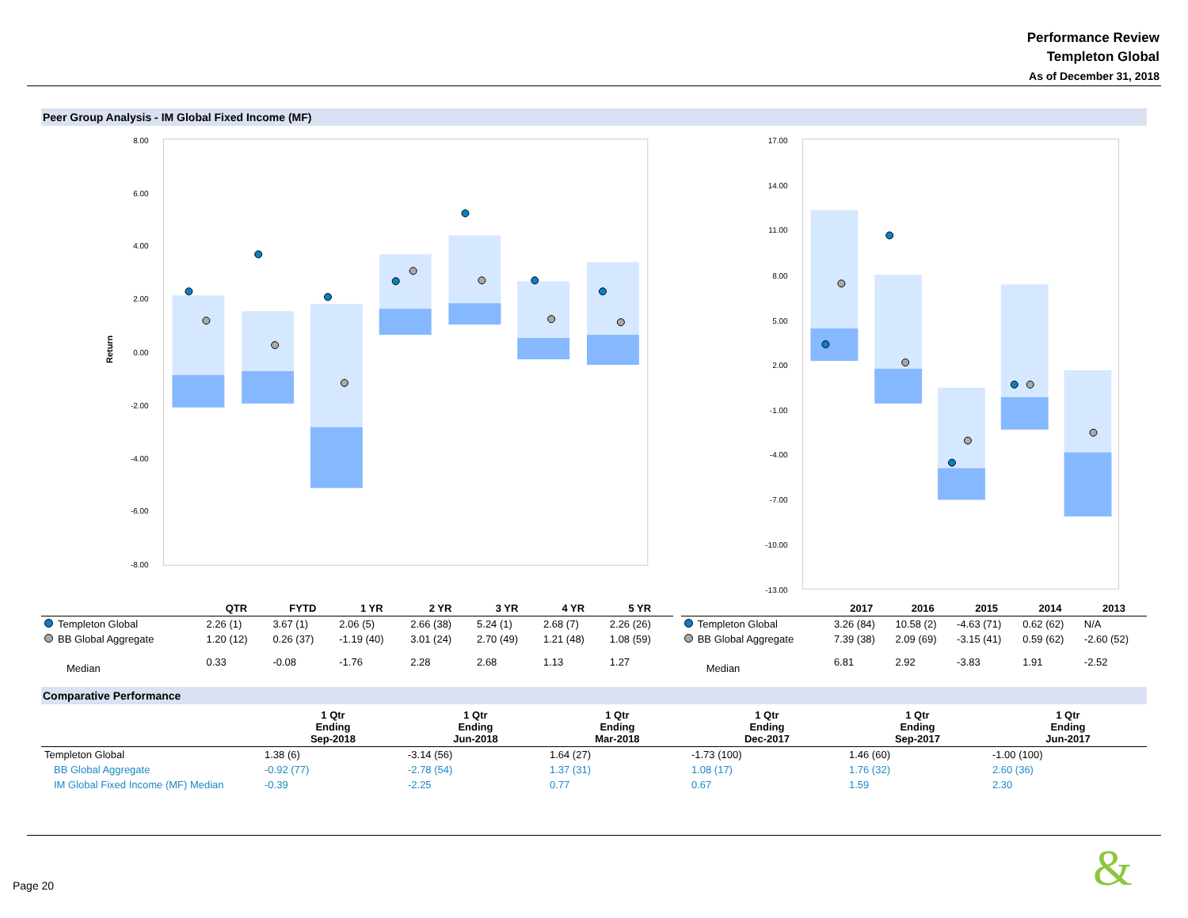Performance Review
Templeton Global
As of December 31, 2018
Peer Group Analysis - IM Global Fixed Income (MF)
8.00
6.00
4.00
2.00
0.00
-2.00
-4.00
-6.00
-8.00
Return
17.00
14.00
11.00
8.00
5.00
2.00
-1.00
-4.00
-7.00
-10.00
-13.00
| | QTR | FYTD | 1 YR | 2 YR | 3 YR | 4 YR | 5 YR |
| --- | --- | --- | --- | --- | --- | --- | --- |
| Templeton Global | 2.26 (1) | 3.67 (1) | 2.06 (5) | 2.66 (38) | 5.24 (1) | 2.68 (7) | 2.26 (26) |
| BB Global Aggregate | 1.20 (12) | 0.26 (37) | -1.19 (40) | 3.01 (24) | 2.70 (49) | 1.21 (48) | 1.08 (59) |
| Median | 0.33 | -0.08 | -1.76 | 2.28 | 2.68 | 1.13 | 1.27 |
| | 2017 | 2016 | 2015 | 2014 | 2013 |
| --- | --- | --- | --- | --- | --- |
| Templeton Global | 3.26 (84) | 10.58 (2) | -4.63 (71) | 0.62 (62) | N/A |
| BB Global Aggregate | 7.39 (38) | 2.09 (69) | -3.15 (41) | 0.59 (62) | -2.60 (52) |
| Median | 6.81 | 2.92 | -3.83 | 1.91 | -2.52 |
Comparative Performance
| | 1 Qtr Ending Sep-2018 | 1 Qtr Ending Jun-2018 | 1 Qtr Ending Mar-2018 | 1 Qtr Ending Dec-2017 | 1 Qtr Ending Sep-2017 | 1 Qtr Ending Jun-2017 |
| --- | --- | --- | --- | --- | --- | --- |
| Templeton Global | 1.38 (6) | -3.14 (56) | 1.64 (27) | -1.73 (100) | 1.46 (60) | -1.00 (100) |
| BB Global Aggregate | -0.92 (77) | -2.78 (54) | 1.37 (31) | 1.08 (17) | 1.76 (32) | 2.60 (36) |
| IM Global Fixed Income (MF) Median | -0.39 | -2.25 | 0.77 | 0.67 | 1.59 | 2.30 |
Page 20 &